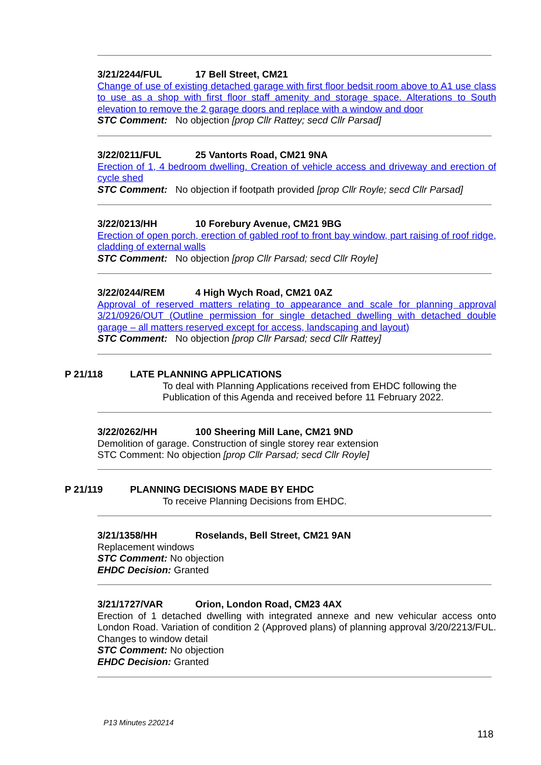3/21/2244/FUL 17 Bell Street, CM21
Change of use of existing detached garage with first floor bedsit room above to A1 use class to use as a shop with first floor staff amenity and storage space. Alterations to South elevation to remove the 2 garage doors and replace with a window and door
STC Comment: No objection [prop Cllr Rattey; secd Cllr Parsad]
3/22/0211/FUL 25 Vantorts Road, CM21 9NA
Erection of 1, 4 bedroom dwelling. Creation of vehicle access and driveway and erection of cycle shed
STC Comment: No objection if footpath provided [prop Cllr Royle; secd Cllr Parsad]
3/22/0213/HH 10 Forebury Avenue, CM21 9BG
Erection of open porch, erection of gabled roof to front bay window, part raising of roof ridge, cladding of external walls
STC Comment: No objection [prop Cllr Parsad; secd Cllr Royle]
3/22/0244/REM 4 High Wych Road, CM21 0AZ
Approval of reserved matters relating to appearance and scale for planning approval 3/21/0926/OUT (Outline permission for single detached dwelling with detached double garage – all matters reserved except for access, landscaping and layout)
STC Comment: No objection [prop Cllr Parsad; secd Cllr Rattey]
P 21/118 LATE PLANNING APPLICATIONS
To deal with Planning Applications received from EHDC following the Publication of this Agenda and received before 11 February 2022.
3/22/0262/HH 100 Sheering Mill Lane, CM21 9ND
Demolition of garage. Construction of single storey rear extension
STC Comment: No objection [prop Cllr Parsad; secd Cllr Royle]
P 21/119 PLANNING DECISIONS MADE BY EHDC
To receive Planning Decisions from EHDC.
3/21/1358/HH Roselands, Bell Street, CM21 9AN
Replacement windows
STC Comment: No objection
EHDC Decision: Granted
3/21/1727/VAR Orion, London Road, CM23 4AX
Erection of 1 detached dwelling with integrated annexe and new vehicular access onto London Road. Variation of condition 2 (Approved plans) of planning approval 3/20/2213/FUL. Changes to window detail
STC Comment: No objection
EHDC Decision: Granted
P13 Minutes 220214
118